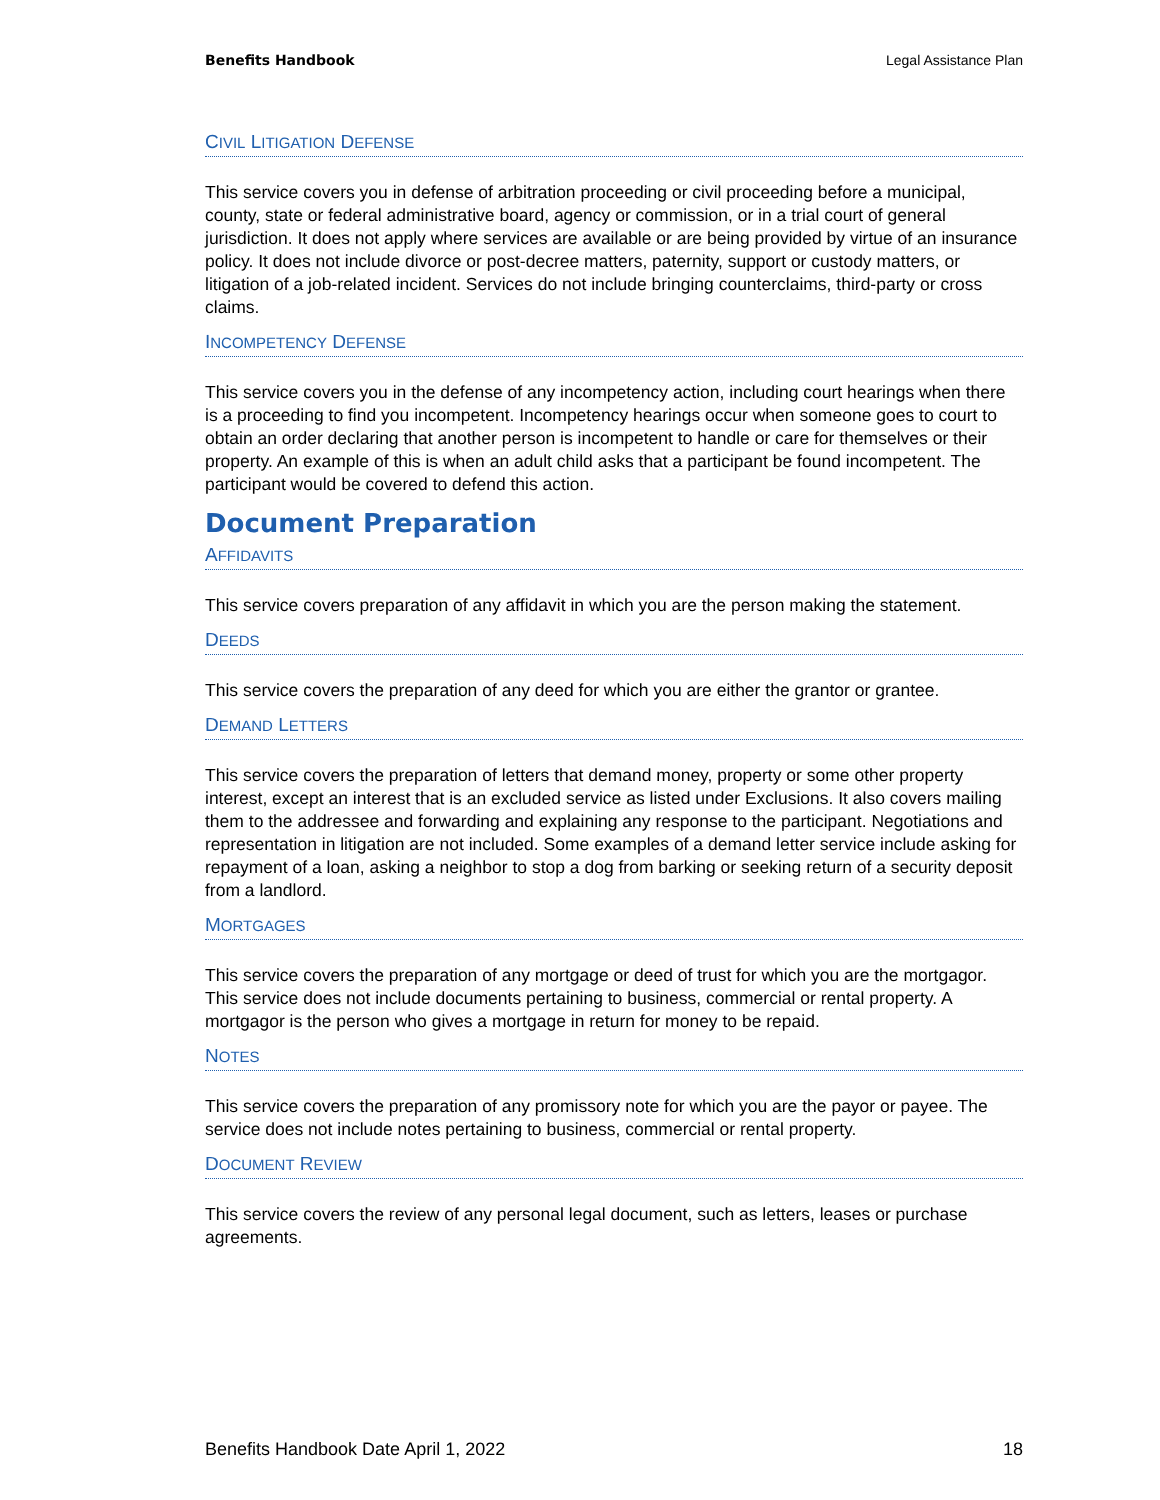Benefits Handbook Legal Assistance Plan
CIVIL LITIGATION DEFENSE
This service covers you in defense of arbitration proceeding or civil proceeding before a municipal, county, state or federal administrative board, agency or commission, or in a trial court of general jurisdiction. It does not apply where services are available or are being provided by virtue of an insurance policy. It does not include divorce or post-decree matters, paternity, support or custody matters, or litigation of a job-related incident. Services do not include bringing counterclaims, third-party or cross claims.
INCOMPETENCY DEFENSE
This service covers you in the defense of any incompetency action, including court hearings when there is a proceeding to find you incompetent. Incompetency hearings occur when someone goes to court to obtain an order declaring that another person is incompetent to handle or care for themselves or their property. An example of this is when an adult child asks that a participant be found incompetent. The participant would be covered to defend this action.
Document Preparation
AFFIDAVITS
This service covers preparation of any affidavit in which you are the person making the statement.
DEEDS
This service covers the preparation of any deed for which you are either the grantor or grantee.
DEMAND LETTERS
This service covers the preparation of letters that demand money, property or some other property interest, except an interest that is an excluded service as listed under Exclusions. It also covers mailing them to the addressee and forwarding and explaining any response to the participant. Negotiations and representation in litigation are not included. Some examples of a demand letter service include asking for repayment of a loan, asking a neighbor to stop a dog from barking or seeking return of a security deposit from a landlord.
MORTGAGES
This service covers the preparation of any mortgage or deed of trust for which you are the mortgagor. This service does not include documents pertaining to business, commercial or rental property. A mortgagor is the person who gives a mortgage in return for money to be repaid.
NOTES
This service covers the preparation of any promissory note for which you are the payor or payee. The service does not include notes pertaining to business, commercial or rental property.
DOCUMENT REVIEW
This service covers the review of any personal legal document, such as letters, leases or purchase agreements.
Benefits Handbook Date April 1, 2022 18